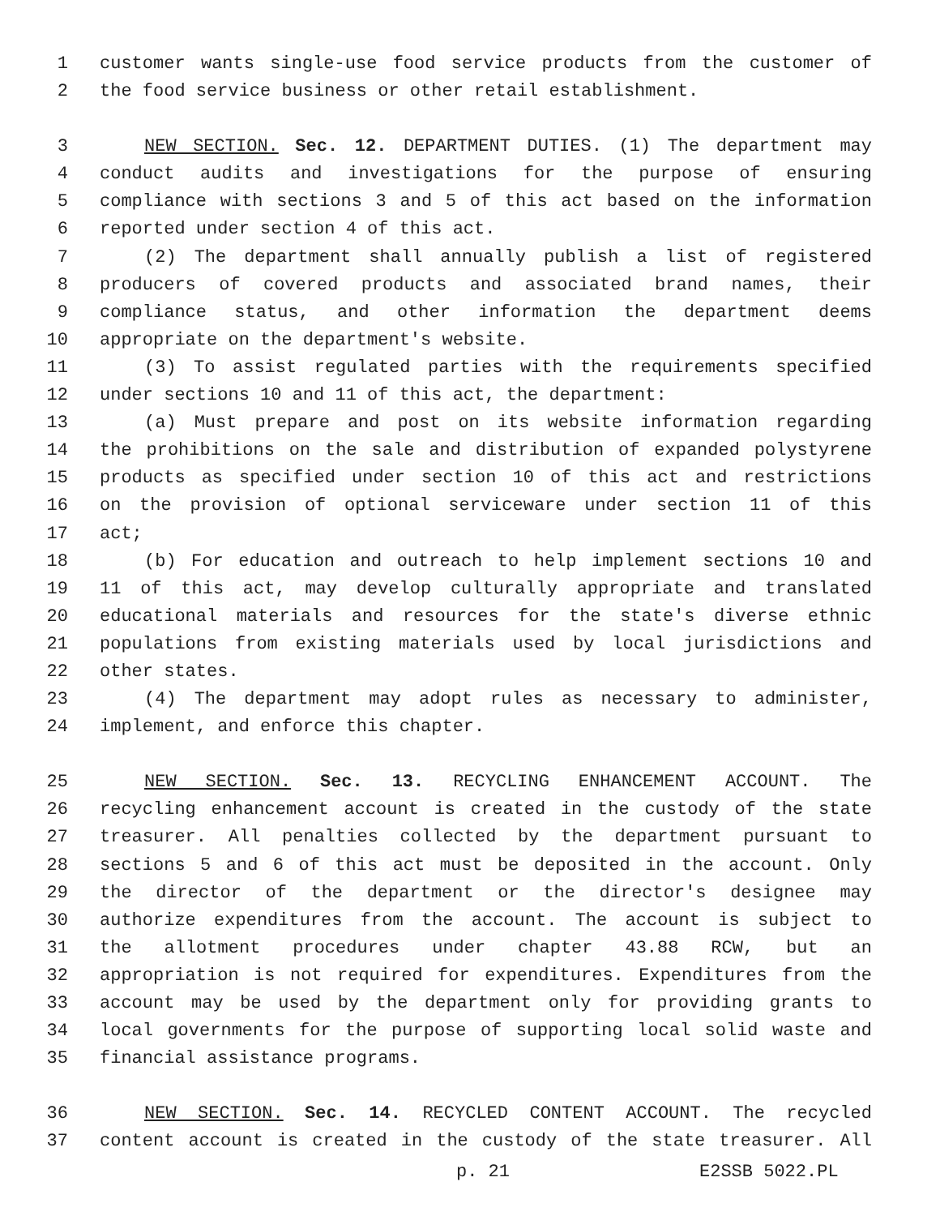1 customer wants single-use food service products from the customer of
2 the food service business or other retail establishment.
3 NEW SECTION. Sec. 12. DEPARTMENT DUTIES. (1) The department may
4 conduct audits and investigations for the purpose of ensuring
5 compliance with sections 3 and 5 of this act based on the information
6 reported under section 4 of this act.
7 (2) The department shall annually publish a list of registered
8 producers of covered products and associated brand names, their
9 compliance status, and other information the department deems
10 appropriate on the department's website.
11 (3) To assist regulated parties with the requirements specified
12 under sections 10 and 11 of this act, the department:
13 (a) Must prepare and post on its website information regarding
14 the prohibitions on the sale and distribution of expanded polystyrene
15 products as specified under section 10 of this act and restrictions
16 on the provision of optional serviceware under section 11 of this
17 act;
18 (b) For education and outreach to help implement sections 10 and
19 11 of this act, may develop culturally appropriate and translated
20 educational materials and resources for the state's diverse ethnic
21 populations from existing materials used by local jurisdictions and
22 other states.
23 (4) The department may adopt rules as necessary to administer,
24 implement, and enforce this chapter.
25 NEW SECTION. Sec. 13. RECYCLING ENHANCEMENT ACCOUNT. The
26 recycling enhancement account is created in the custody of the state
27 treasurer. All penalties collected by the department pursuant to
28 sections 5 and 6 of this act must be deposited in the account. Only
29 the director of the department or the director's designee may
30 authorize expenditures from the account. The account is subject to
31 the allotment procedures under chapter 43.88 RCW, but an
32 appropriation is not required for expenditures. Expenditures from the
33 account may be used by the department only for providing grants to
34 local governments for the purpose of supporting local solid waste and
35 financial assistance programs.
36 NEW SECTION. Sec. 14. RECYCLED CONTENT ACCOUNT. The recycled
37 content account is created in the custody of the state treasurer. All
p. 21 E2SSB 5022.PL